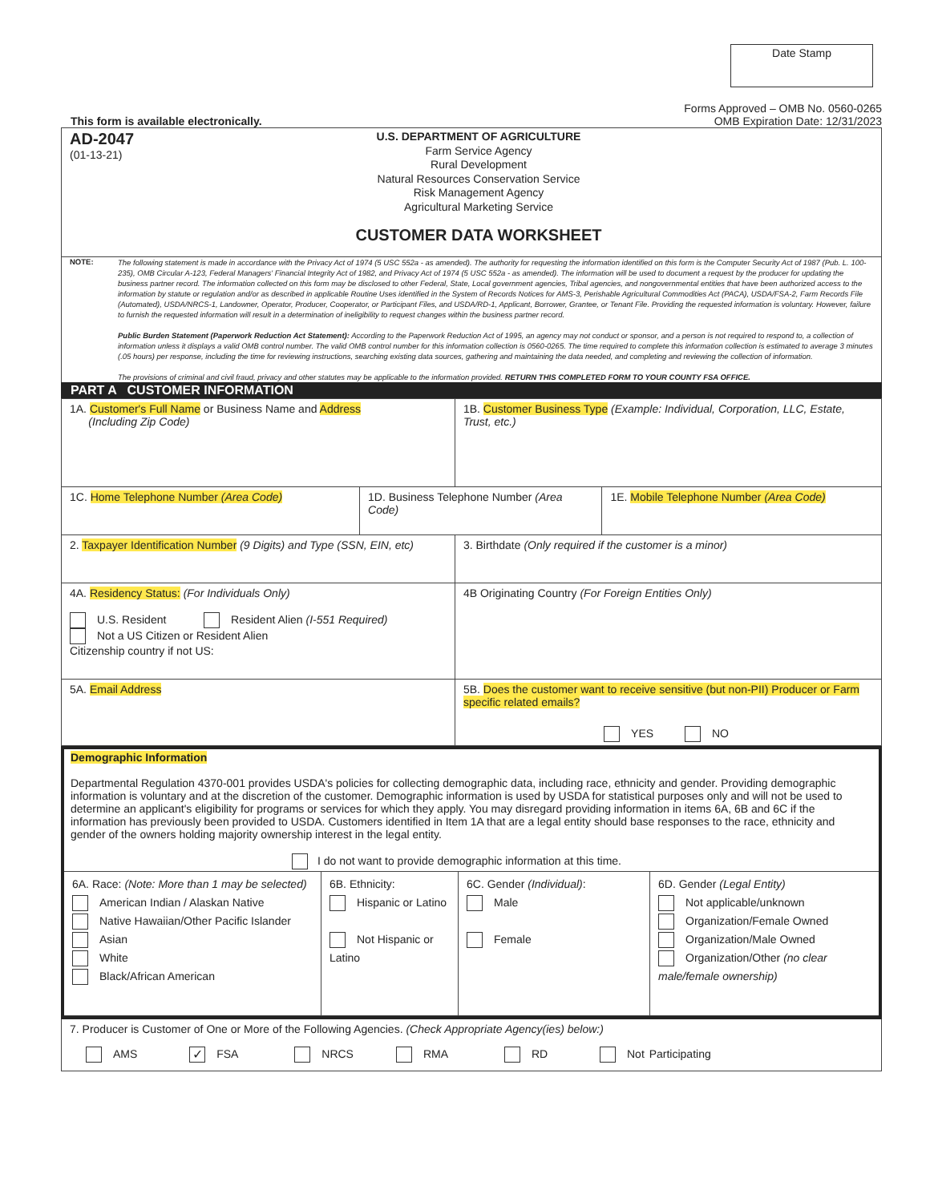Date Stamp
This form is available electronically.
Forms Approved – OMB No. 0560-0265
OMB Expiration Date: 12/31/2023
AD-2047
(01-13-21)
U.S. DEPARTMENT OF AGRICULTURE
Farm Service Agency
Rural Development
Natural Resources Conservation Service
Risk Management Agency
Agricultural Marketing Service
CUSTOMER DATA WORKSHEET
NOTE:
The following statement is made in accordance with the Privacy Act of 1974 (5 USC 552a - as amended). The authority for requesting the information identified on this form is the Computer Security Act of 1987 (Pub. L. 100-235), OMB Circular A-123, Federal Managers' Financial Integrity Act of 1982, and Privacy Act of 1974 (5 USC 552a - as amended). The information will be used to document a request by the producer for updating the business partner record. The information collected on this form may be disclosed to other Federal, State, Local government agencies, Tribal agencies, and nongovernmental entities that have been authorized access to the information by statute or regulation and/or as described in applicable Routine Uses identified in the System of Records Notices for AMS-3, Perishable Agricultural Commodities Act (PACA), USDA/FSA-2, Farm Records File (Automated), USDA/NRCS-1, Landowner, Operator, Producer, Cooperator, or Participant Files, and USDA/RD-1, Applicant, Borrower, Grantee, or Tenant File. Providing the requested information is voluntary. However, failure to furnish the requested information will result in a determination of ineligibility to request changes within the business partner record.
Public Burden Statement (Paperwork Reduction Act Statement): According to the Paperwork Reduction Act of 1995, an agency may not conduct or sponsor, and a person is not required to respond to, a collection of information unless it displays a valid OMB control number. The valid OMB control number for this information collection is 0560-0265. The time required to complete this information collection is estimated to average 3 minutes (.05 hours) per response, including the time for reviewing instructions, searching existing data sources, gathering and maintaining the data needed, and completing and reviewing the collection of information.
The provisions of criminal and civil fraud, privacy and other statutes may be applicable to the information provided. RETURN THIS COMPLETED FORM TO YOUR COUNTY FSA OFFICE.
PART A CUSTOMER INFORMATION
| 1A. Customer's Full Name or Business Name and Address (Including Zip Code) | | 1B. Customer Business Type (Example: Individual, Corporation, LLC, Estate, Trust, etc.) | |
| 1C. Home Telephone Number (Area Code) | 1D. Business Telephone Number (Area Code) | | 1E. Mobile Telephone Number (Area Code) |
| 2. Taxpayer Identification Number (9 Digits) and Type (SSN, EIN, etc) | | 3. Birthdate (Only required if the customer is a minor) | |
| 4A. Residency Status: (For Individuals Only) U.S. Resident Resident Alien (I-551 Required) Not a US Citizen or Resident Alien Citizenship country if not US: | | 4B Originating Country (For Foreign Entities Only) | |
| 5A. Email Address | | 5B. Does the customer want to receive sensitive (but non-PII) Producer or Farm specific related emails? YES NO | |
Demographic Information
Departmental Regulation 4370-001 provides USDA's policies for collecting demographic data, including race, ethnicity and gender. Providing demographic information is voluntary and at the discretion of the customer. Demographic information is used by USDA for statistical purposes only and will not be used to determine an applicant's eligibility for programs or services for which they apply. You may disregard providing information in items 6A, 6B and 6C if the information has previously been provided to USDA. Customers identified in Item 1A that are a legal entity should base responses to the race, ethnicity and gender of the owners holding majority ownership interest in the legal entity.
I do not want to provide demographic information at this time.
| 6A. Race: (Note: More than 1 may be selected) American Indian / Alaskan Native Native Hawaiian/Other Pacific Islander Asian White Black/African American | 6B. Ethnicity: Hispanic or Latino Not Hispanic or Latino | 6C. Gender (Individual) : Male Female | 6D. Gender (Legal Entity) Not applicable/unknown Organization/Female Owned Organization/Male Owned Organization/Other (no clear male/female ownership) |
7. Producer is Customer of One or More of the Following Agencies. (Check Appropriate Agency(ies) below:)
AMS ✓ FSA NRCS RMA RD Not Participating